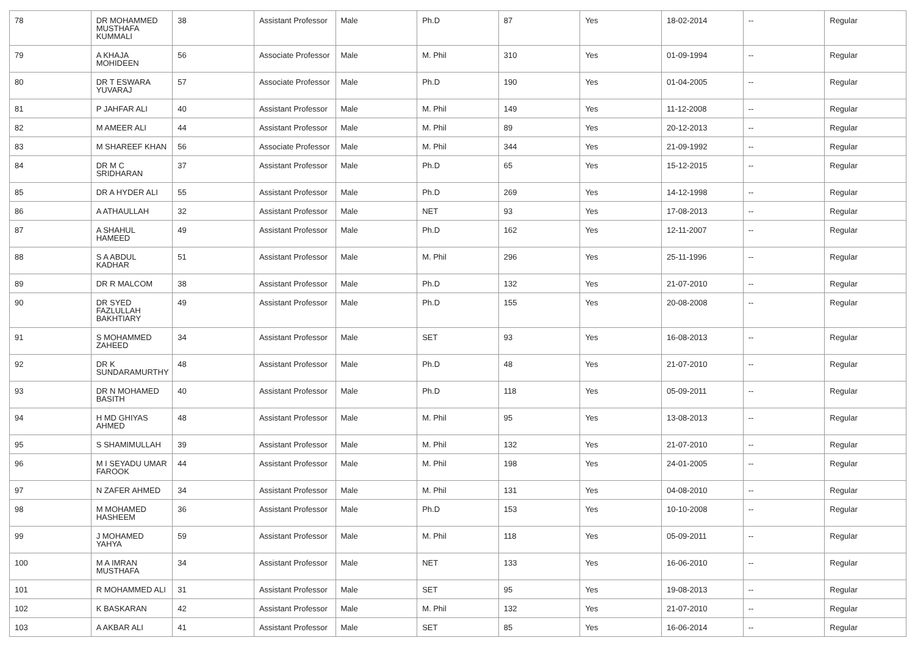| 78 | DR MOHAMMED MUSTHAFA KUMMALI | 38 | Assistant Professor | Male | Ph.D | 87 | Yes | 18-02-2014 | -- | Regular |
| 79 | A KHAJA MOHIDEEN | 56 | Associate Professor | Male | M. Phil | 310 | Yes | 01-09-1994 | -- | Regular |
| 80 | DR T ESWARA YUVARAJ | 57 | Associate Professor | Male | Ph.D | 190 | Yes | 01-04-2005 | -- | Regular |
| 81 | P JAHFAR ALI | 40 | Assistant Professor | Male | M. Phil | 149 | Yes | 11-12-2008 | -- | Regular |
| 82 | M AMEER ALI | 44 | Assistant Professor | Male | M. Phil | 89 | Yes | 20-12-2013 | -- | Regular |
| 83 | M SHAREEF KHAN | 56 | Associate Professor | Male | M. Phil | 344 | Yes | 21-09-1992 | -- | Regular |
| 84 | DR M C SRIDHARAN | 37 | Assistant Professor | Male | Ph.D | 65 | Yes | 15-12-2015 | -- | Regular |
| 85 | DR A HYDER ALI | 55 | Assistant Professor | Male | Ph.D | 269 | Yes | 14-12-1998 | -- | Regular |
| 86 | A ATHAULLAH | 32 | Assistant Professor | Male | NET | 93 | Yes | 17-08-2013 | -- | Regular |
| 87 | A SHAHUL HAMEED | 49 | Assistant Professor | Male | Ph.D | 162 | Yes | 12-11-2007 | -- | Regular |
| 88 | S A ABDUL KADHAR | 51 | Assistant Professor | Male | M. Phil | 296 | Yes | 25-11-1996 | -- | Regular |
| 89 | DR R MALCOM | 38 | Assistant Professor | Male | Ph.D | 132 | Yes | 21-07-2010 | -- | Regular |
| 90 | DR SYED FAZLULLAH BAKHTIARY | 49 | Assistant Professor | Male | Ph.D | 155 | Yes | 20-08-2008 | -- | Regular |
| 91 | S MOHAMMED ZAHEED | 34 | Assistant Professor | Male | SET | 93 | Yes | 16-08-2013 | -- | Regular |
| 92 | DR K SUNDARAMURTHY | 48 | Assistant Professor | Male | Ph.D | 48 | Yes | 21-07-2010 | -- | Regular |
| 93 | DR N MOHAMED BASITH | 40 | Assistant Professor | Male | Ph.D | 118 | Yes | 05-09-2011 | -- | Regular |
| 94 | H MD GHIYAS AHMED | 48 | Assistant Professor | Male | M. Phil | 95 | Yes | 13-08-2013 | -- | Regular |
| 95 | S SHAMIMULLAH | 39 | Assistant Professor | Male | M. Phil | 132 | Yes | 21-07-2010 | -- | Regular |
| 96 | M I SEYADU UMAR FAROOK | 44 | Assistant Professor | Male | M. Phil | 198 | Yes | 24-01-2005 | -- | Regular |
| 97 | N ZAFER AHMED | 34 | Assistant Professor | Male | M. Phil | 131 | Yes | 04-08-2010 | -- | Regular |
| 98 | M MOHAMED HASHEEM | 36 | Assistant Professor | Male | Ph.D | 153 | Yes | 10-10-2008 | -- | Regular |
| 99 | J MOHAMED YAHYA | 59 | Assistant Professor | Male | M. Phil | 118 | Yes | 05-09-2011 | -- | Regular |
| 100 | M A IMRAN MUSTHAFA | 34 | Assistant Professor | Male | NET | 133 | Yes | 16-06-2010 | -- | Regular |
| 101 | R MOHAMMED ALI | 31 | Assistant Professor | Male | SET | 95 | Yes | 19-08-2013 | -- | Regular |
| 102 | K BASKARAN | 42 | Assistant Professor | Male | M. Phil | 132 | Yes | 21-07-2010 | -- | Regular |
| 103 | A AKBAR ALI | 41 | Assistant Professor | Male | SET | 85 | Yes | 16-06-2014 | -- | Regular |